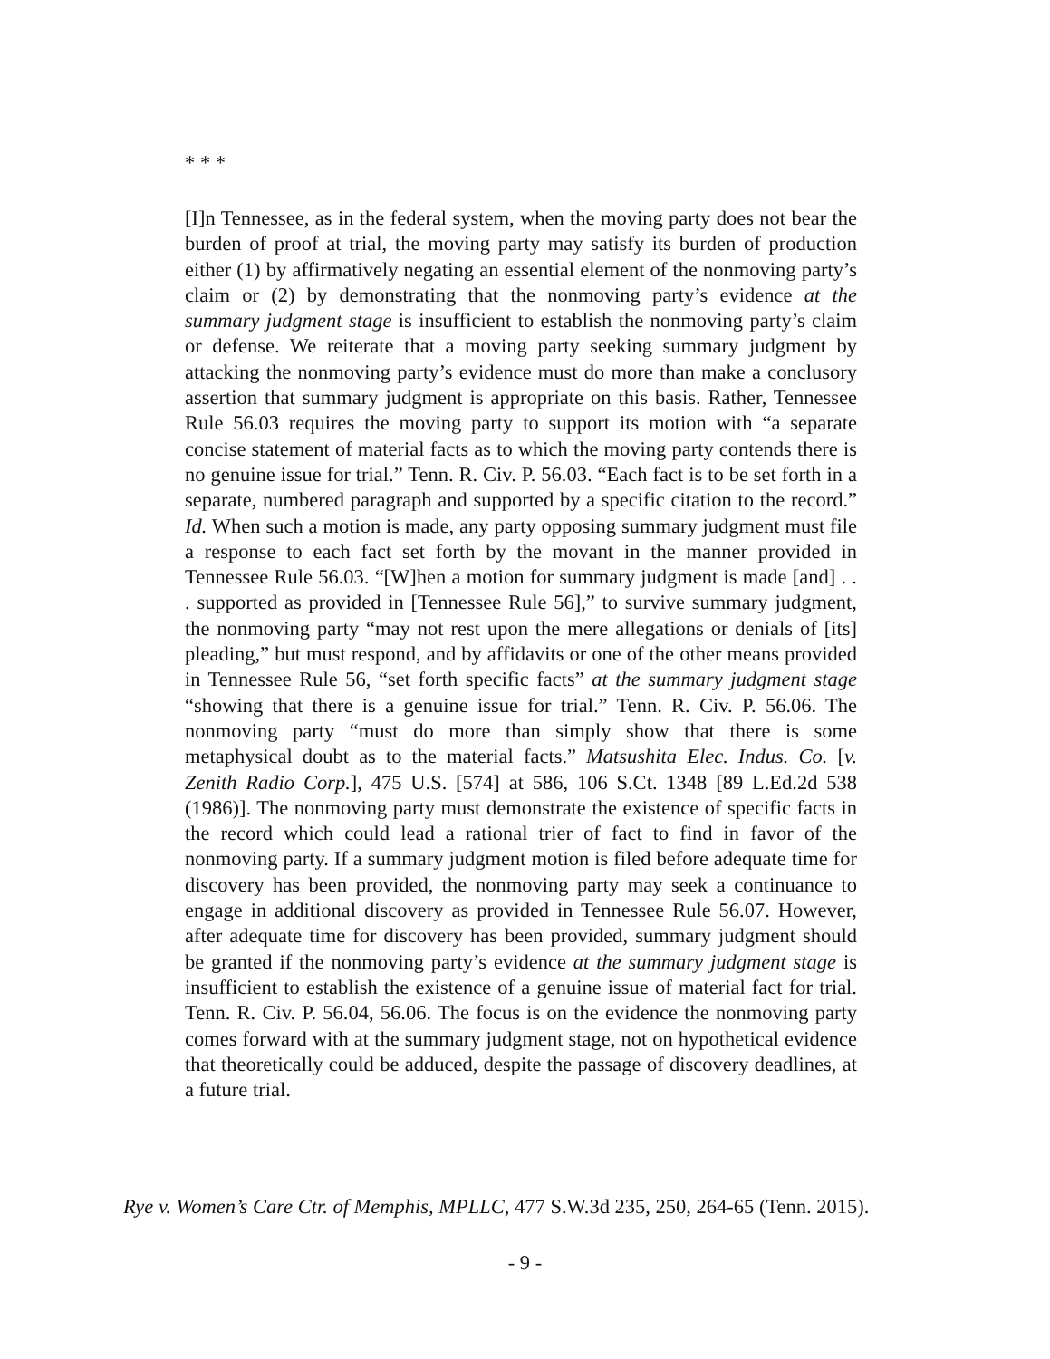* * *
[I]n Tennessee, as in the federal system, when the moving party does not bear the burden of proof at trial, the moving party may satisfy its burden of production either (1) by affirmatively negating an essential element of the nonmoving party’s claim or (2) by demonstrating that the nonmoving party’s evidence at the summary judgment stage is insufficient to establish the nonmoving party’s claim or defense. We reiterate that a moving party seeking summary judgment by attacking the nonmoving party’s evidence must do more than make a conclusory assertion that summary judgment is appropriate on this basis. Rather, Tennessee Rule 56.03 requires the moving party to support its motion with “a separate concise statement of material facts as to which the moving party contends there is no genuine issue for trial.” Tenn. R. Civ. P. 56.03. “Each fact is to be set forth in a separate, numbered paragraph and supported by a specific citation to the record.” Id. When such a motion is made, any party opposing summary judgment must file a response to each fact set forth by the movant in the manner provided in Tennessee Rule 56.03. “[W]hen a motion for summary judgment is made [and] . . . supported as provided in [Tennessee Rule 56],” to survive summary judgment, the nonmoving party “may not rest upon the mere allegations or denials of [its] pleading,” but must respond, and by affidavits or one of the other means provided in Tennessee Rule 56, “set forth specific facts” at the summary judgment stage “showing that there is a genuine issue for trial.” Tenn. R. Civ. P. 56.06. The nonmoving party “must do more than simply show that there is some metaphysical doubt as to the material facts.” Matsushita Elec. Indus. Co. [v. Zenith Radio Corp.], 475 U.S. [574] at 586, 106 S.Ct. 1348 [89 L.Ed.2d 538 (1986)]. The nonmoving party must demonstrate the existence of specific facts in the record which could lead a rational trier of fact to find in favor of the nonmoving party. If a summary judgment motion is filed before adequate time for discovery has been provided, the nonmoving party may seek a continuance to engage in additional discovery as provided in Tennessee Rule 56.07. However, after adequate time for discovery has been provided, summary judgment should be granted if the nonmoving party’s evidence at the summary judgment stage is insufficient to establish the existence of a genuine issue of material fact for trial. Tenn. R. Civ. P. 56.04, 56.06. The focus is on the evidence the nonmoving party comes forward with at the summary judgment stage, not on hypothetical evidence that theoretically could be adduced, despite the passage of discovery deadlines, at a future trial.
Rye v. Women’s Care Ctr. of Memphis, MPLLC, 477 S.W.3d 235, 250, 264-65 (Tenn. 2015).
- 9 -